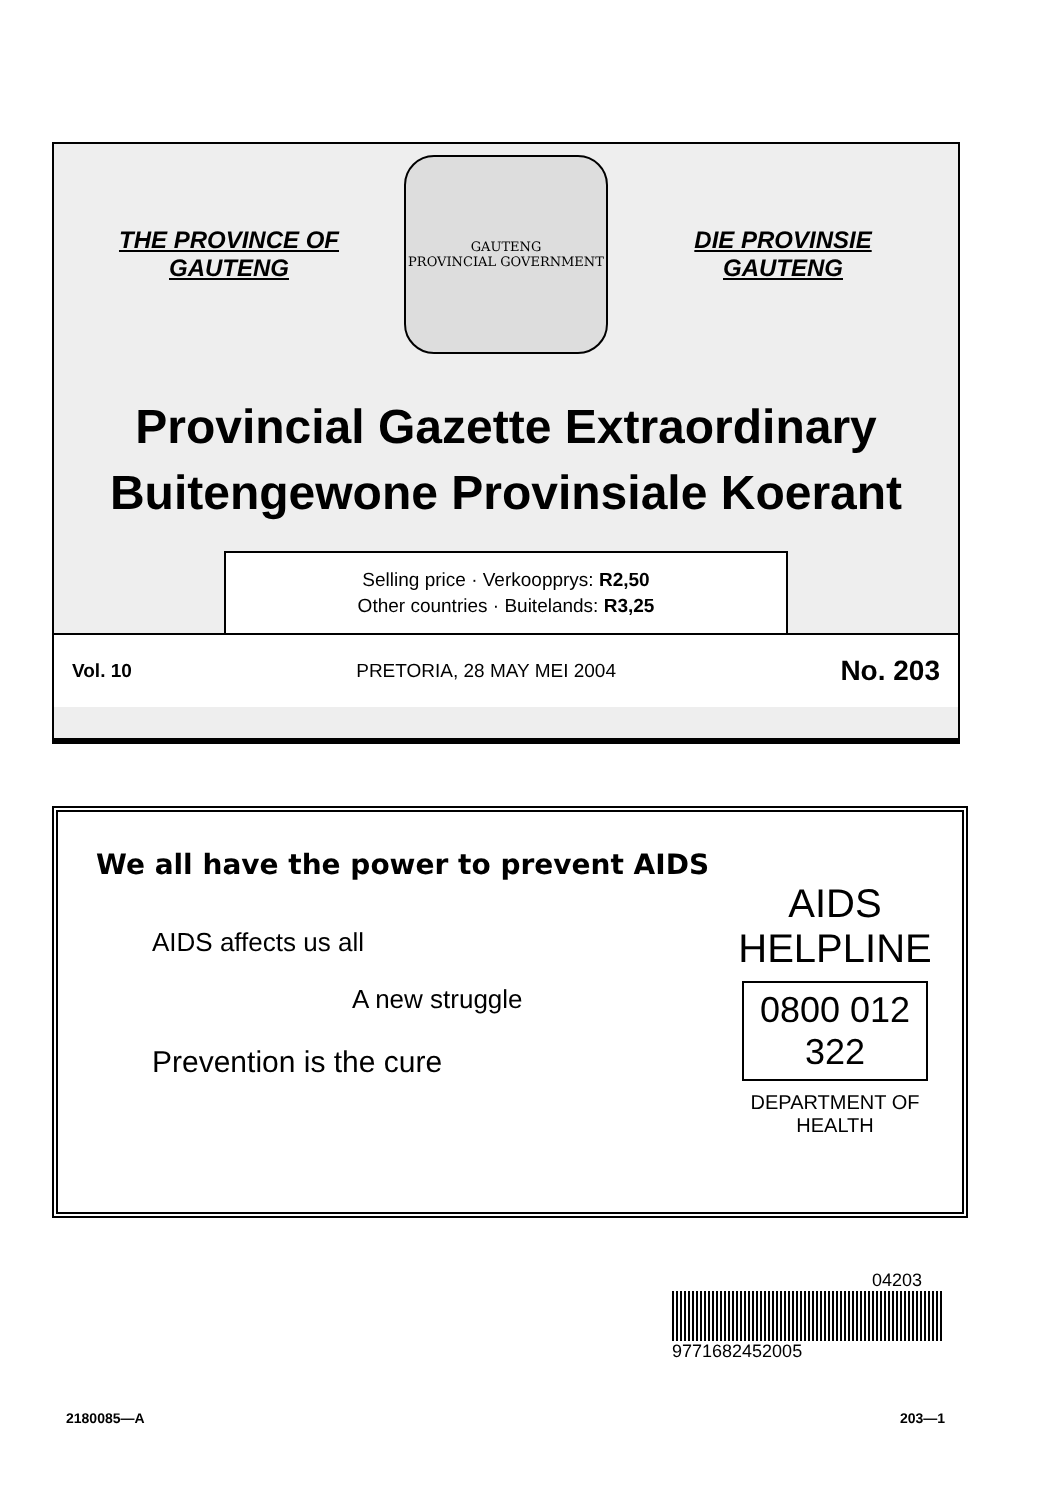THE PROVINCE OF
GAUTENG
GAUTENG
PROVINCIAL GOVERNMENT
DIE PROVINSIE
GAUTENG
Provincial Gazette Extraordinary
Buitengewone Provinsiale Koerant
Selling price · Verkoopprys: R2,50
Other countries · Buitelands: R3,25
Vol. 10 PRETORIA, 28 MAY MEI 2004 No. 203
We all have the power to prevent AIDS
AIDS affects us all
A new struggle
Prevention is the cure
AIDS
HELPLINE
0800 012 322
DEPARTMENT OF HEALTH
04203
9771682452005
2180085—A 203—1